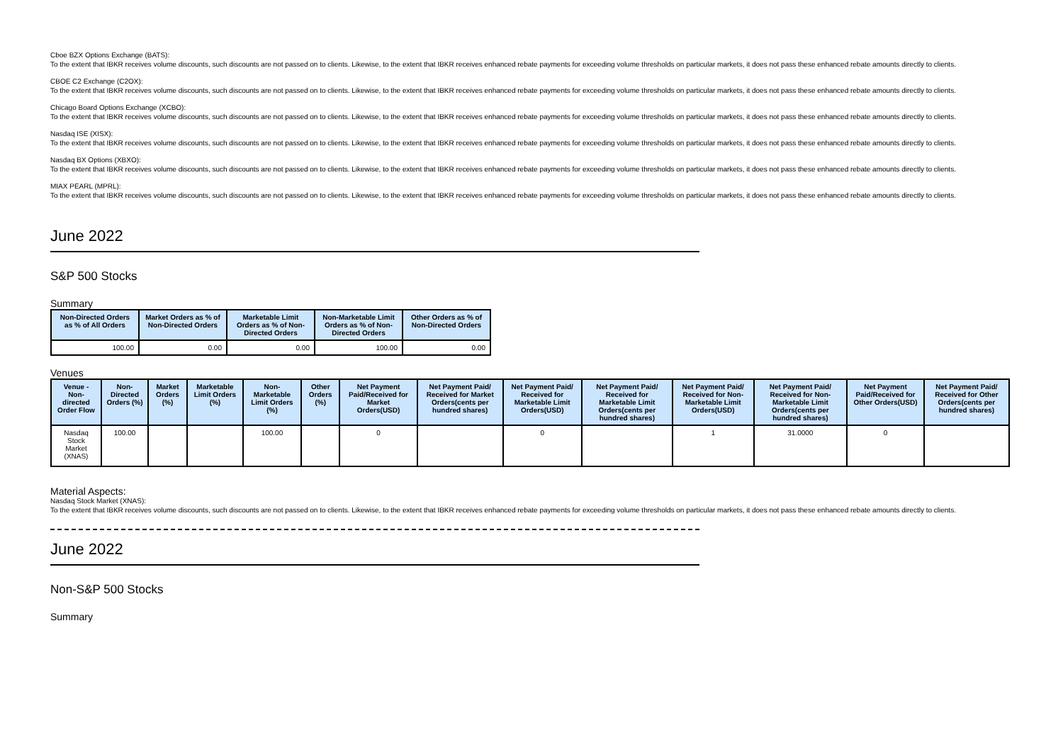Cboe BZX Options Exchange (BATS):
To the extent that IBKR receives volume discounts, such discounts are not passed on to clients. Likewise, to the extent that IBKR receives enhanced rebate payments for exceeding volume thresholds on particular markets, it does not pass these enhanced rebate amounts directly to clients.
CBOE C2 Exchange (C2OX):
To the extent that IBKR receives volume discounts, such discounts are not passed on to clients. Likewise, to the extent that IBKR receives enhanced rebate payments for exceeding volume thresholds on particular markets, it does not pass these enhanced rebate amounts directly to clients.
Chicago Board Options Exchange (XCBO):
To the extent that IBKR receives volume discounts, such discounts are not passed on to clients. Likewise, to the extent that IBKR receives enhanced rebate payments for exceeding volume thresholds on particular markets, it does not pass these enhanced rebate amounts directly to clients.
Nasdaq ISE (XISX):
To the extent that IBKR receives volume discounts, such discounts are not passed on to clients. Likewise, to the extent that IBKR receives enhanced rebate payments for exceeding volume thresholds on particular markets, it does not pass these enhanced rebate amounts directly to clients.
Nasdaq BX Options (XBXO):
To the extent that IBKR receives volume discounts, such discounts are not passed on to clients. Likewise, to the extent that IBKR receives enhanced rebate payments for exceeding volume thresholds on particular markets, it does not pass these enhanced rebate amounts directly to clients.
MIAX PEARL (MPRL):
To the extent that IBKR receives volume discounts, such discounts are not passed on to clients. Likewise, to the extent that IBKR receives enhanced rebate payments for exceeding volume thresholds on particular markets, it does not pass these enhanced rebate amounts directly to clients.
June 2022
S&P 500 Stocks
Summary
| Non-Directed Orders as % of All Orders | Market Orders as % of Non-Directed Orders | Marketable Limit Orders as % of Non-Directed Orders | Non-Marketable Limit Orders as % of Non-Directed Orders | Other Orders as % of Non-Directed Orders |
| --- | --- | --- | --- | --- |
| 100.00 | 0.00 | 0.00 | 100.00 | 0.00 |
Venues
| Venue - Non-directed Order Flow | Non-Directed Orders (%) | Market Orders (%) | Marketable Limit Orders (%) | Non-Marketable Limit Orders (%) | Other Orders (%) | Net Payment Paid/Received for Market Orders(USD) | Net Payment Paid/ Received for Market Orders(cents per hundred shares) | Net Payment Paid/ Received for Marketable Limit Orders(USD) | Net Payment Paid/ Received for Marketable Limit Orders(cents per hundred shares) | Net Payment Paid/ Received for Non-Marketable Limit Orders(USD) | Net Payment Paid/ Received for Non-Marketable Limit Orders(cents per hundred shares) | Net Payment Paid/Received for Other Orders(USD) | Net Payment Paid/ Received for Other Orders(cents per hundred shares) |
| --- | --- | --- | --- | --- | --- | --- | --- | --- | --- | --- | --- | --- | --- |
| Nasdaq Stock Market (XNAS) | 100.00 | | | 100.00 | | 0 | | 0 | | 1 | 31.0000 | 0 | |
Material Aspects:
Nasdaq Stock Market (XNAS):
To the extent that IBKR receives volume discounts, such discounts are not passed on to clients. Likewise, to the extent that IBKR receives enhanced rebate payments for exceeding volume thresholds on particular markets, it does not pass these enhanced rebate amounts directly to clients.
June 2022
Non-S&P 500 Stocks
Summary